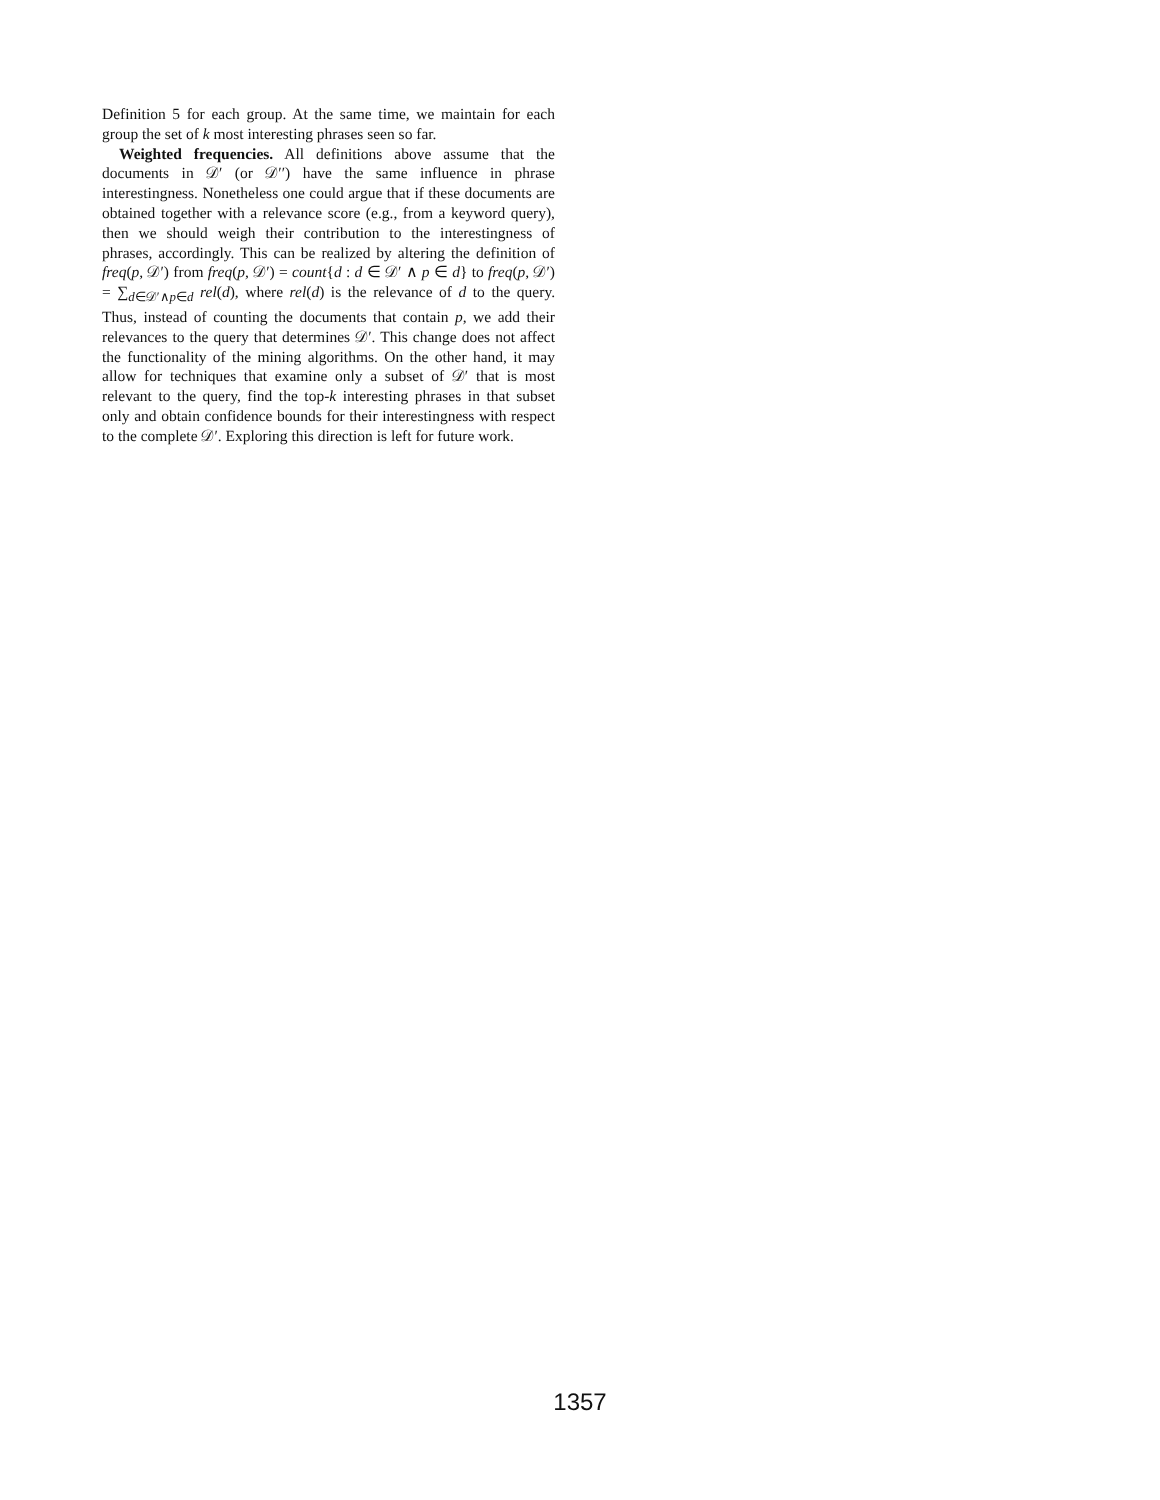Definition 5 for each group. At the same time, we maintain for each group the set of k most interesting phrases seen so far.
Weighted frequencies. All definitions above assume that the documents in 𝒟′ (or 𝒟′′) have the same influence in phrase interestingness. Nonetheless one could argue that if these documents are obtained together with a relevance score (e.g., from a keyword query), then we should weigh their contribution to the interestingness of phrases, accordingly. This can be realized by altering the definition of freq(p, 𝒟′) from freq(p, 𝒟′) = count{d : d ∈ 𝒟′ ∧ p ∈ d} to freq(p, 𝒟′) = ∑<sub>d∈𝒟′∧p∈d</sub> rel(d), where rel(d) is the relevance of d to the query. Thus, instead of counting the documents that contain p, we add their relevances to the query that determines 𝒟′. This change does not affect the functionality of the mining algorithms. On the other hand, it may allow for techniques that examine only a subset of 𝒟′ that is most relevant to the query, find the top-k interesting phrases in that subset only and obtain confidence bounds for their interestingness with respect to the complete 𝒟′. Exploring this direction is left for future work.
1357